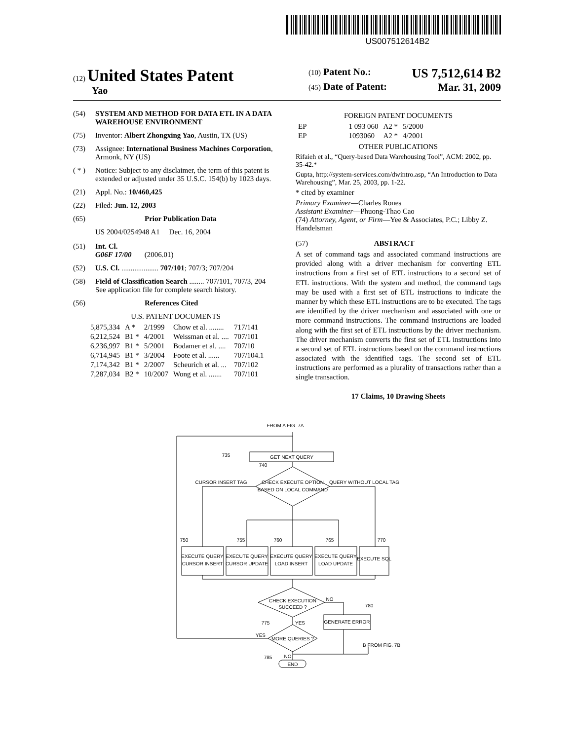US007512614B2
(12) United States Patent
Yao
(10) Patent No.: US 7,512,614 B2
(45) Date of Patent: Mar. 31, 2009
(54) SYSTEM AND METHOD FOR DATA ETL IN A DATA WAREHOUSE ENVIRONMENT
(75) Inventor: Albert Zhongxing Yao, Austin, TX (US)
(73) Assignee: International Business Machines Corporation, Armonk, NY (US)
( * ) Notice: Subject to any disclaimer, the term of this patent is extended or adjusted under 35 U.S.C. 154(b) by 1023 days.
(21) Appl. No.: 10/460,425
(22) Filed: Jun. 12, 2003
(65) Prior Publication Data
US 2004/0254948 A1 Dec. 16, 2004
(51) Int. Cl.
G06F 17/00 (2006.01)
(52) U.S. Cl. .................... 707/101; 707/3; 707/204
(58) Field of Classification Search ........ 707/101, 707/3, 204
See application file for complete search history.
(56) References Cited
U.S. PATENT DOCUMENTS
| 5,875,334 | A * | 2/1999 | Chow et al. ........ | 717/141 |
| 6,212,524 | B1 * | 4/2001 | Weissman et al. .... | 707/101 |
| 6,236,997 | B1 * | 5/2001 | Bodamer et al. .... | 707/10 |
| 6,714,945 | B1 * | 3/2004 | Foote et al. ...... | 707/104.1 |
| 7,174,342 | B1 * | 2/2007 | Scheurich et al. ... | 707/102 |
| 7,287,034 | B2 * | 10/2007 | Wong et al. ....... | 707/101 |
FOREIGN PATENT DOCUMENTS
| EP | 1 093 060 | A2 * | 5/2000 |
| EP | 1093060 | A2 * | 4/2001 |
OTHER PUBLICATIONS
Rifaieh et al., “Query-based Data Warehousing Tool”, ACM: 2002, pp. 35-42.*
Gupta, http://system-services.com/dwintro.asp, “An Introduction to Data Warehousing”, Mar. 25, 2003, pp. 1-22.
* cited by examiner
Primary Examiner—Charles Rones
Assistant Examiner—Phuong-Thao Cao
(74) Attorney, Agent, or Firm—Yee & Associates, P.C.; Libby Z. Handelsman
(57) ABSTRACT
A set of command tags and associated command instructions are provided along with a driver mechanism for converting ETL instructions from a first set of ETL instructions to a second set of ETL instructions. With the system and method, the command tags may be used with a first set of ETL instructions to indicate the manner by which these ETL instructions are to be executed. The tags are identified by the driver mechanism and associated with one or more command instructions. The command instructions are loaded along with the first set of ETL instructions by the driver mechanism. The driver mechanism converts the first set of ETL instructions into a second set of ETL instructions based on the command instructions associated with the identified tags. The second set of ETL instructions are performed as a plurality of transactions rather than a single transaction.
17 Claims, 10 Drawing Sheets
GET NEXT QUERY
CHECK EXECUTE OPTION
BASED ON LOCAL COMMAND
EXECUTE QUERY
CURSOR INSERT
EXECUTE QUERY
CURSOR UPDATE
EXECUTE QUERY
LOAD INSERT
EXECUTE QUERY
LOAD UPDATE
EXECUTE SQL
CHECK EXECUTION
SUCCEED ?
GENERATE ERROR
MORE QUERIES ?
END
FROM A FIG. 7A
735
740
CURSOR INSERT TAG
QUERY WITHOUT LOCAL TAG
750
755
760
765
770
780
775
785
B FROM FIG. 7B
NO
YES
YES
NO